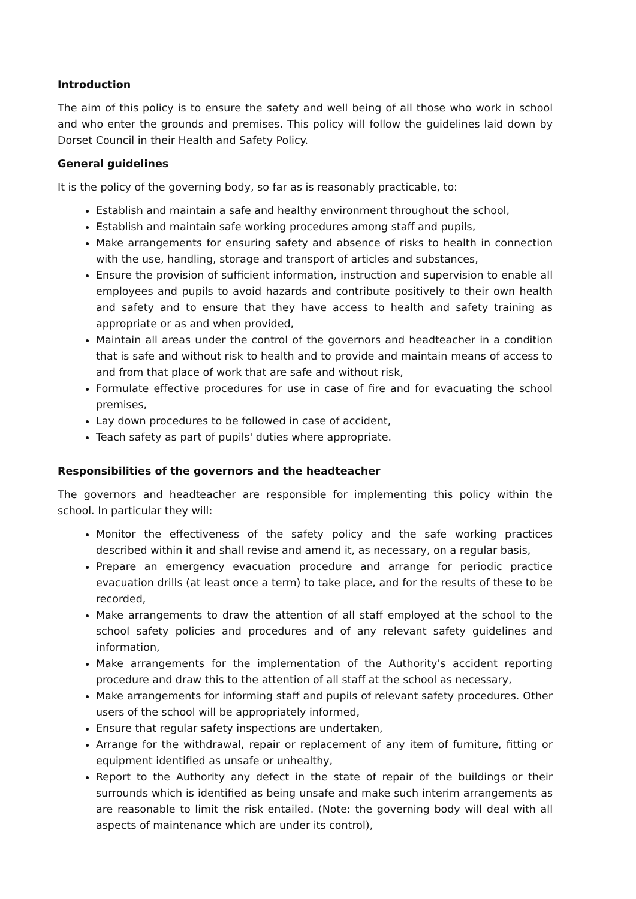Introduction
The aim of this policy is to ensure the safety and well being of all those who work in school and who enter the grounds and premises. This policy will follow the guidelines laid down by Dorset Council in their Health and Safety Policy.
General guidelines
It is the policy of the governing body, so far as is reasonably practicable, to:
Establish and maintain a safe and healthy environment throughout the school,
Establish and maintain safe working procedures among staff and pupils,
Make arrangements for ensuring safety and absence of risks to health in connection with the use, handling, storage and transport of articles and substances,
Ensure the provision of sufficient information, instruction and supervision to enable all employees and pupils to avoid hazards and contribute positively to their own health and safety and to ensure that they have access to health and safety training as appropriate or as and when provided,
Maintain all areas under the control of the governors and headteacher in a condition that is safe and without risk to health and to provide and maintain means of access to and from that place of work that are safe and without risk,
Formulate effective procedures for use in case of fire and for evacuating the school premises,
Lay down procedures to be followed in case of accident,
Teach safety as part of pupils' duties where appropriate.
Responsibilities of the governors and the headteacher
The governors and headteacher are responsible for implementing this policy within the school. In particular they will:
Monitor the effectiveness of the safety policy and the safe working practices described within it and shall revise and amend it, as necessary, on a regular basis,
Prepare an emergency evacuation procedure and arrange for periodic practice evacuation drills (at least once a term) to take place, and for the results of these to be recorded,
Make arrangements to draw the attention of all staff employed at the school to the school safety policies and procedures and of any relevant safety guidelines and information,
Make arrangements for the implementation of the Authority's accident reporting procedure and draw this to the attention of all staff at the school as necessary,
Make arrangements for informing staff and pupils of relevant safety procedures. Other users of the school will be appropriately informed,
Ensure that regular safety inspections are undertaken,
Arrange for the withdrawal, repair or replacement of any item of furniture, fitting or equipment identified as unsafe or unhealthy,
Report to the Authority any defect in the state of repair of the buildings or their surrounds which is identified as being unsafe and make such interim arrangements as are reasonable to limit the risk entailed. (Note: the governing body will deal with all aspects of maintenance which are under its control),